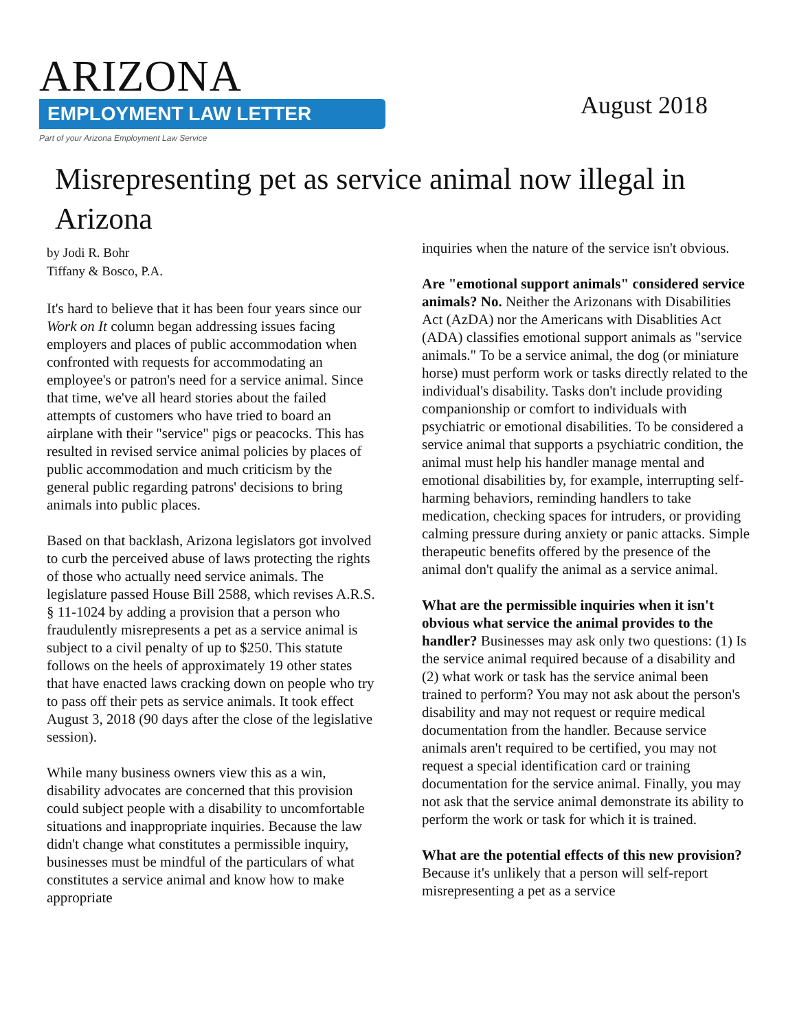ARIZONA
EMPLOYMENT LAW LETTER
Part of your Arizona Employment Law Service
August 2018
Misrepresenting pet as service animal now illegal in Arizona
by Jodi R. Bohr
Tiffany & Bosco, P.A.
It's hard to believe that it has been four years since our Work on It column began addressing issues facing employers and places of public accommodation when confronted with requests for accommodating an employee's or patron's need for a service animal. Since that time, we've all heard stories about the failed attempts of customers who have tried to board an airplane with their "service" pigs or peacocks. This has resulted in revised service animal policies by places of public accommodation and much criticism by the general public regarding patrons' decisions to bring animals into public places.
Based on that backlash, Arizona legislators got involved to curb the perceived abuse of laws protecting the rights of those who actually need service animals. The legislature passed House Bill 2588, which revises A.R.S. § 11-1024 by adding a provision that a person who fraudulently misrepresents a pet as a service animal is subject to a civil penalty of up to $250. This statute follows on the heels of approximately 19 other states that have enacted laws cracking down on people who try to pass off their pets as service animals. It took effect August 3, 2018 (90 days after the close of the legislative session).
While many business owners view this as a win, disability advocates are concerned that this provision could subject people with a disability to uncomfortable situations and inappropriate inquiries. Because the law didn't change what constitutes a permissible inquiry, businesses must be mindful of the particulars of what constitutes a service animal and know how to make appropriate
inquiries when the nature of the service isn't obvious.
Are "emotional support animals" considered service animals? No. Neither the Arizonans with Disabilities Act (AzDA) nor the Americans with Disablities Act (ADA) classifies emotional support animals as "service animals." To be a service animal, the dog (or miniature horse) must perform work or tasks directly related to the individual's disability. Tasks don't include providing companionship or comfort to individuals with psychiatric or emotional disabilities. To be considered a service animal that supports a psychiatric condition, the animal must help his handler manage mental and emotional disabilities by, for example, interrupting self-harming behaviors, reminding handlers to take medication, checking spaces for intruders, or providing calming pressure during anxiety or panic attacks. Simple therapeutic benefits offered by the presence of the animal don't qualify the animal as a service animal.
What are the permissible inquiries when it isn't obvious what service the animal provides to the handler? Businesses may ask only two questions: (1) Is the service animal required because of a disability and (2) what work or task has the service animal been trained to perform? You may not ask about the person's disability and may not request or require medical documentation from the handler. Because service animals aren't required to be certified, you may not request a special identification card or training documentation for the service animal. Finally, you may not ask that the service animal demonstrate its ability to perform the work or task for which it is trained.
What are the potential effects of this new provision? Because it's unlikely that a person will self-report misrepresenting a pet as a service